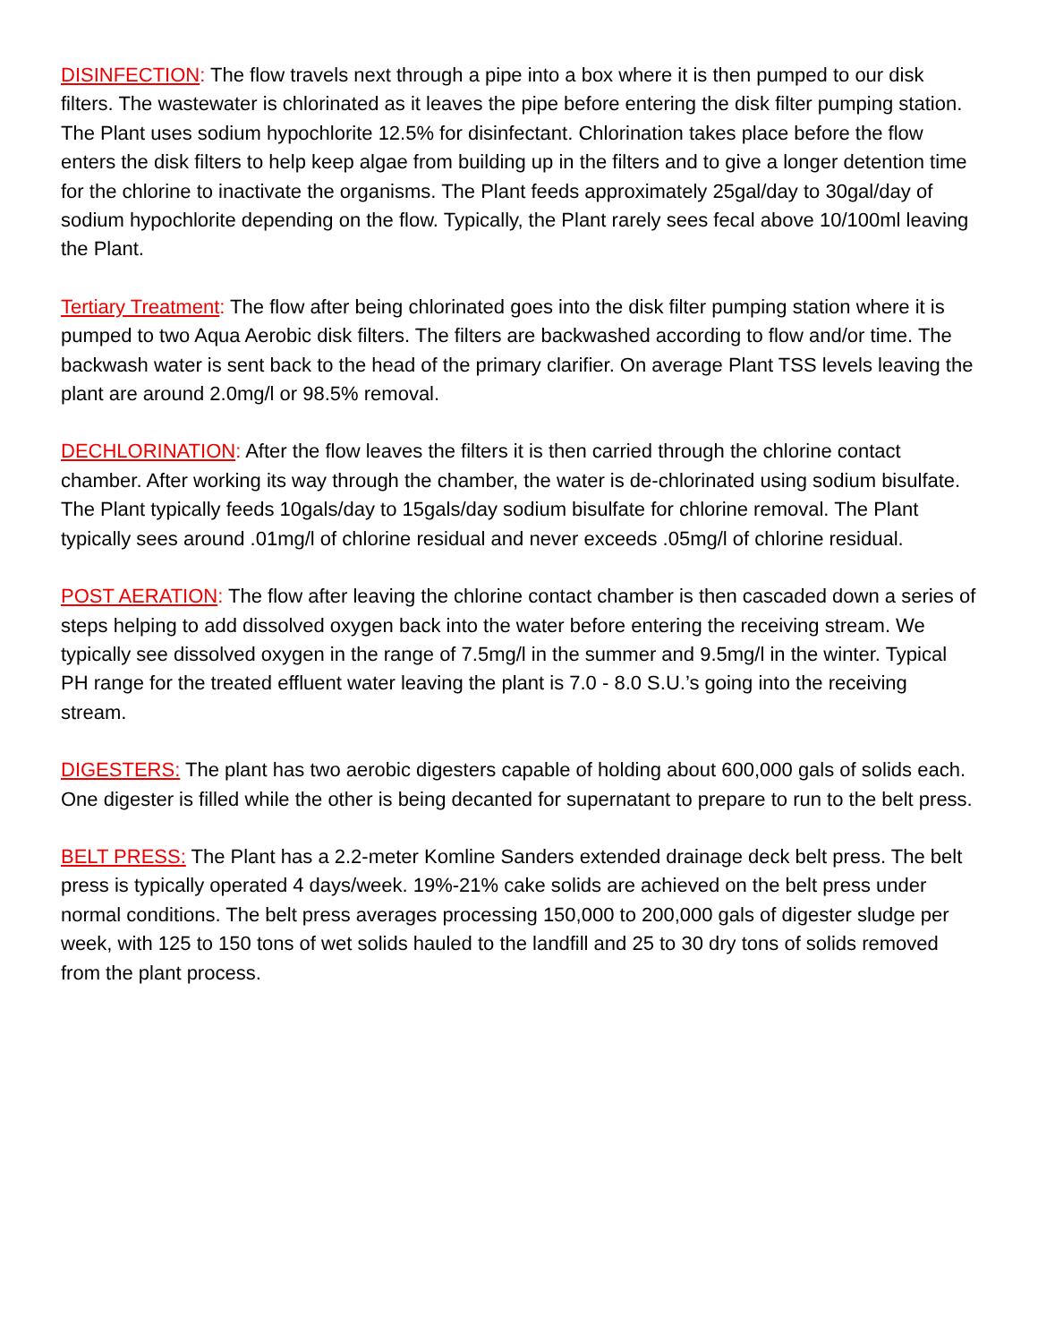DISINFECTION: The flow travels next through a pipe into a box where it is then pumped to our disk filters. The wastewater is chlorinated as it leaves the pipe before entering the disk filter pumping station. The Plant uses sodium hypochlorite 12.5% for disinfectant. Chlorination takes place before the flow enters the disk filters to help keep algae from building up in the filters and to give a longer detention time for the chlorine to inactivate the organisms. The Plant feeds approximately 25gal/day to 30gal/day of sodium hypochlorite depending on the flow. Typically, the Plant rarely sees fecal above 10/100ml leaving the Plant.
Tertiary Treatment: The flow after being chlorinated goes into the disk filter pumping station where it is pumped to two Aqua Aerobic disk filters. The filters are backwashed according to flow and/or time. The backwash water is sent back to the head of the primary clarifier. On average Plant TSS levels leaving the plant are around 2.0mg/l or 98.5% removal.
DECHLORINATION: After the flow leaves the filters it is then carried through the chlorine contact chamber. After working its way through the chamber, the water is de-chlorinated using sodium bisulfate. The Plant typically feeds 10gals/day to 15gals/day sodium bisulfate for chlorine removal. The Plant typically sees around .01mg/l of chlorine residual and never exceeds .05mg/l of chlorine residual.
POST AERATION: The flow after leaving the chlorine contact chamber is then cascaded down a series of steps helping to add dissolved oxygen back into the water before entering the receiving stream. We typically see dissolved oxygen in the range of 7.5mg/l in the summer and 9.5mg/l in the winter. Typical PH range for the treated effluent water leaving the plant is 7.0 - 8.0 S.U.’s going into the receiving stream.
DIGESTERS: The plant has two aerobic digesters capable of holding about 600,000 gals of solids each. One digester is filled while the other is being decanted for supernatant to prepare to run to the belt press.
BELT PRESS: The Plant has a 2.2-meter Komline Sanders extended drainage deck belt press. The belt press is typically operated 4 days/week. 19%-21% cake solids are achieved on the belt press under normal conditions. The belt press averages processing 150,000 to 200,000 gals of digester sludge per week, with 125 to 150 tons of wet solids hauled to the landfill and 25 to 30 dry tons of solids removed from the plant process.